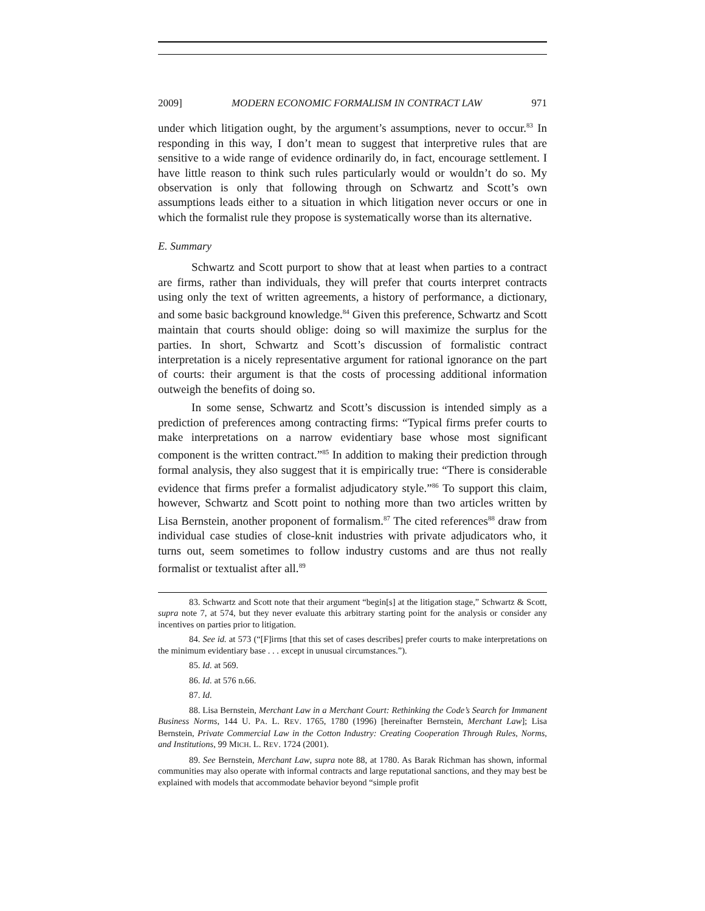2009] MODERN ECONOMIC FORMALISM IN CONTRACT LAW 971
under which litigation ought, by the argument’s assumptions, never to occur.<sup>83</sup> In responding in this way, I don’t mean to suggest that interpretive rules that are sensitive to a wide range of evidence ordinarily do, in fact, encourage settlement. I have little reason to think such rules particularly would or wouldn’t do so. My observation is only that following through on Schwartz and Scott’s own assumptions leads either to a situation in which litigation never occurs or one in which the formalist rule they propose is systematically worse than its alternative.
E. Summary
Schwartz and Scott purport to show that at least when parties to a contract are firms, rather than individuals, they will prefer that courts interpret contracts using only the text of written agreements, a history of performance, a dictionary, and some basic background knowledge.<sup>84</sup> Given this preference, Schwartz and Scott maintain that courts should oblige: doing so will maximize the surplus for the parties. In short, Schwartz and Scott’s discussion of formalistic contract interpretation is a nicely representative argument for rational ignorance on the part of courts: their argument is that the costs of processing additional information outweigh the benefits of doing so.
In some sense, Schwartz and Scott’s discussion is intended simply as a prediction of preferences among contracting firms: “Typical firms prefer courts to make interpretations on a narrow evidentiary base whose most significant component is the written contract.”<sup>85</sup> In addition to making their prediction through formal analysis, they also suggest that it is empirically true: “There is considerable evidence that firms prefer a formalist adjudicatory style.”<sup>86</sup> To support this claim, however, Schwartz and Scott point to nothing more than two articles written by Lisa Bernstein, another proponent of formalism.<sup>87</sup> The cited references<sup>88</sup> draw from individual case studies of close-knit industries with private adjudicators who, it turns out, seem sometimes to follow industry customs and are thus not really formalist or textualist after all.<sup>89</sup>
83. Schwartz and Scott note that their argument “begin[s] at the litigation stage,” Schwartz & Scott, supra note 7, at 574, but they never evaluate this arbitrary starting point for the analysis or consider any incentives on parties prior to litigation.
84. See id. at 573 (“[F]irms [that this set of cases describes] prefer courts to make interpretations on the minimum evidentiary base . . . except in unusual circumstances.”).
85. Id. at 569.
86. Id. at 576 n.66.
87. Id.
88. Lisa Bernstein, Merchant Law in a Merchant Court: Rethinking the Code’s Search for Immanent Business Norms, 144 U. PA. L. REV. 1765, 1780 (1996) [hereinafter Bernstein, Merchant Law]; Lisa Bernstein, Private Commercial Law in the Cotton Industry: Creating Cooperation Through Rules, Norms, and Institutions, 99 MICH. L. REV. 1724 (2001).
89. See Bernstein, Merchant Law, supra note 88, at 1780. As Barak Richman has shown, informal communities may also operate with informal contracts and large reputational sanctions, and they may best be explained with models that accommodate behavior beyond “simple profit